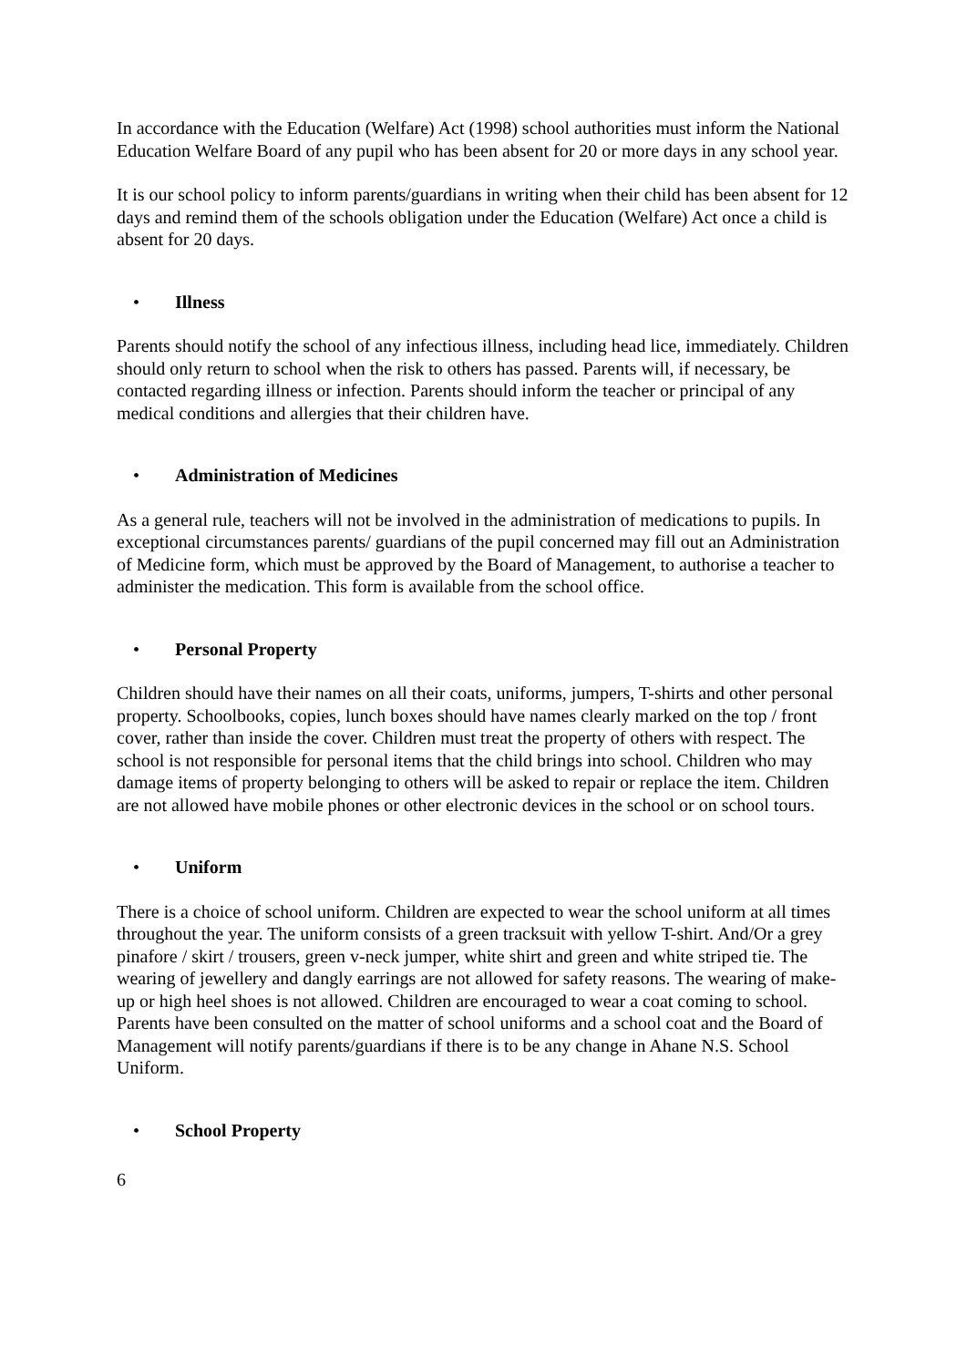In accordance with the Education (Welfare) Act (1998) school authorities must inform the National Education Welfare Board of any pupil who has been absent for 20 or more days in any school year.
It is our school policy to inform parents/guardians in writing when their child has been absent for 12 days and remind them of the schools obligation under the Education (Welfare) Act once a child is absent for 20 days.
• Illness
Parents should notify the school of any infectious illness, including head lice, immediately. Children should only return to school when the risk to others has passed. Parents will, if necessary, be contacted regarding illness or infection. Parents should inform the teacher or principal of any medical conditions and allergies that their children have.
• Administration of Medicines
As a general rule, teachers will not be involved in the administration of medications to pupils. In exceptional circumstances parents/ guardians of the pupil concerned may fill out an Administration of Medicine form, which must be approved by the Board of Management, to authorise a teacher to administer the medication. This form is available from the school office.
• Personal Property
Children should have their names on all their coats, uniforms, jumpers, T-shirts and other personal property. Schoolbooks, copies, lunch boxes should have names clearly marked on the top / front cover, rather than inside the cover. Children must treat the property of others with respect. The school is not responsible for personal items that the child brings into school. Children who may damage items of property belonging to others will be asked to repair or replace the item. Children are not allowed have mobile phones or other electronic devices in the school or on school tours.
• Uniform
There is a choice of school uniform. Children are expected to wear the school uniform at all times throughout the year. The uniform consists of a green tracksuit with yellow T-shirt. And/Or a grey pinafore / skirt / trousers, green v-neck jumper, white shirt and green and white striped tie. The wearing of jewellery and dangly earrings are not allowed for safety reasons. The wearing of make-up or high heel shoes is not allowed. Children are encouraged to wear a coat coming to school. Parents have been consulted on the matter of school uniforms and a school coat and the Board of Management will notify parents/guardians if there is to be any change in Ahane N.S. School Uniform.
• School Property
6